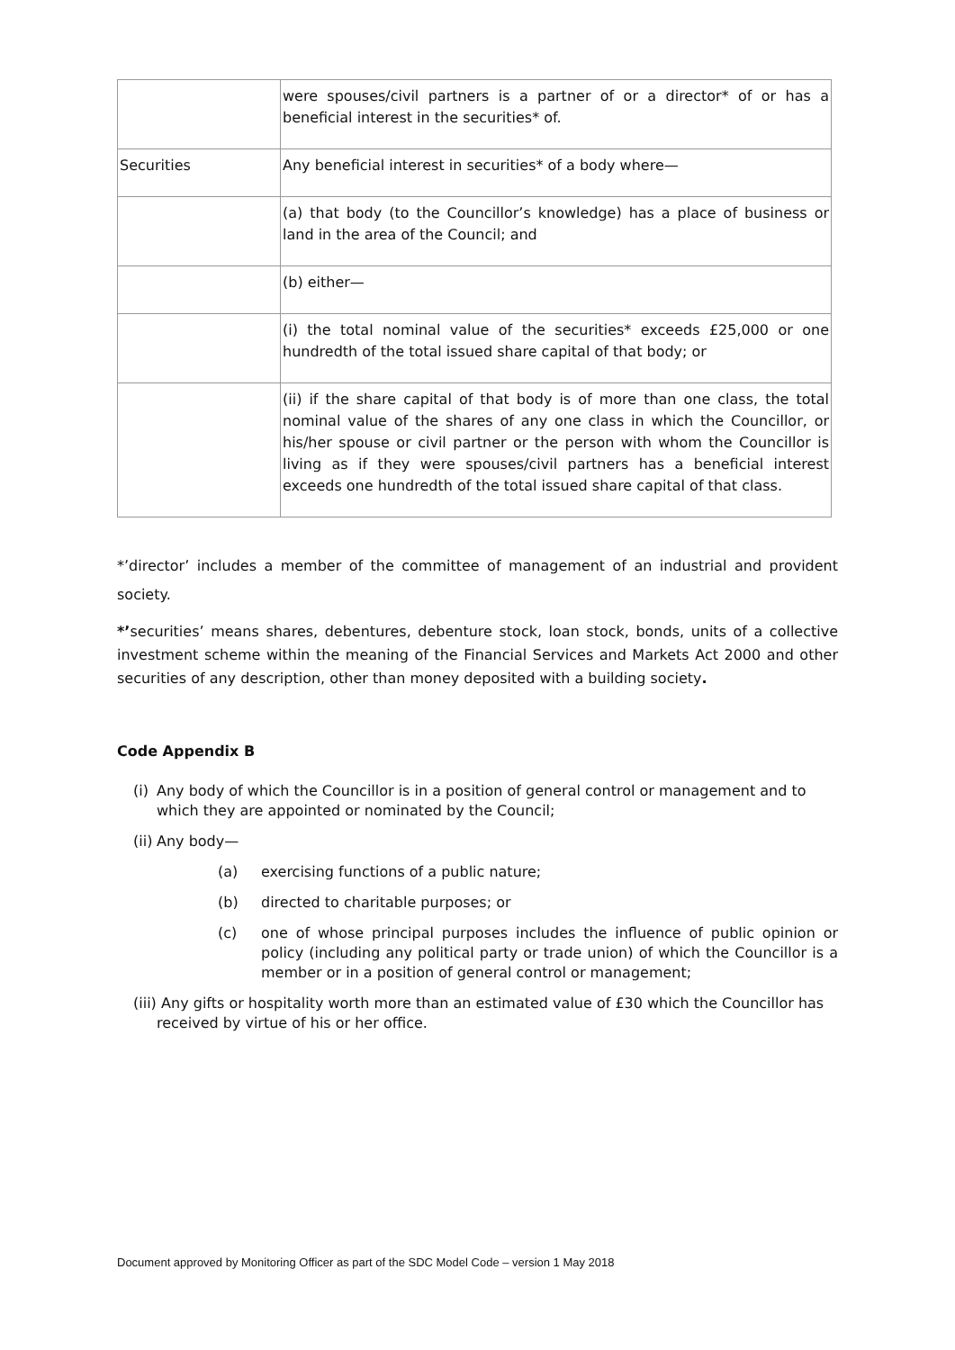| | were spouses/civil partners is a partner of or a director* of or has a beneficial interest in the securities* of. |
| Securities | Any beneficial interest in securities* of a body where— |
| | (a) that body (to the Councillor’s knowledge) has a place of business or land in the area of the Council; and |
| | (b) either— |
| | (i) the total nominal value of the securities* exceeds £25,000 or one hundredth of the total issued share capital of that body; or |
| | (ii) if the share capital of that body is of more than one class, the total nominal value of the shares of any one class in which the Councillor, or his/her spouse or civil partner or the person with whom the Councillor is living as if they were spouses/civil partners has a beneficial interest exceeds one hundredth of the total issued share capital of that class. |
*’director’ includes a member of the committee of management of an industrial and provident society.
*’securities’ means shares, debentures, debenture stock, loan stock, bonds, units of a collective investment scheme within the meaning of the Financial Services and Markets Act 2000 and other securities of any description, other than money deposited with a building society.
Code Appendix B
(i) Any body of which the Councillor is in a position of general control or management and to which they are appointed or nominated by the Council;
(ii) Any body—
(a) exercising functions of a public nature;
(b) directed to charitable purposes; or
(c) one of whose principal purposes includes the influence of public opinion or policy (including any political party or trade union) of which the Councillor is a member or in a position of general control or management;
(iii) Any gifts or hospitality worth more than an estimated value of £30 which the Councillor has received by virtue of his or her office.
Document approved by Monitoring Officer as part of the SDC Model Code – version 1 May 2018